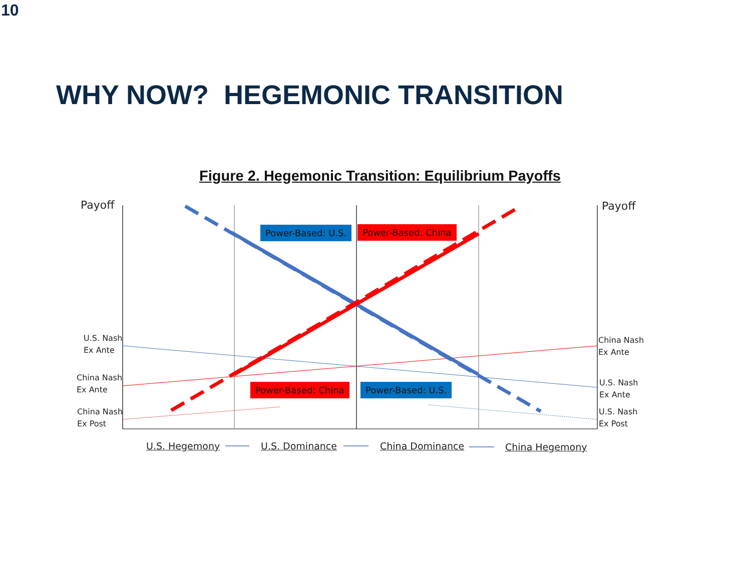10
WHY NOW? HEGEMONIC TRANSITION
Figure 2. Hegemonic Transition: Equilibrium Payoffs
Payoff Payoff
Power-Based: U.S. Power-Based: China
U.S. Nash
Ex Ante
China Nash
Ex Ante
China Nash
Ex Ante
Power-Based: China Power-Based: U.S.
U.S. Nash
Ex Ante
China Nash
Ex Post
U.S. Nash
Ex Post
U.S. Hegemony U.S. Dominance China Dominance China Hegemony